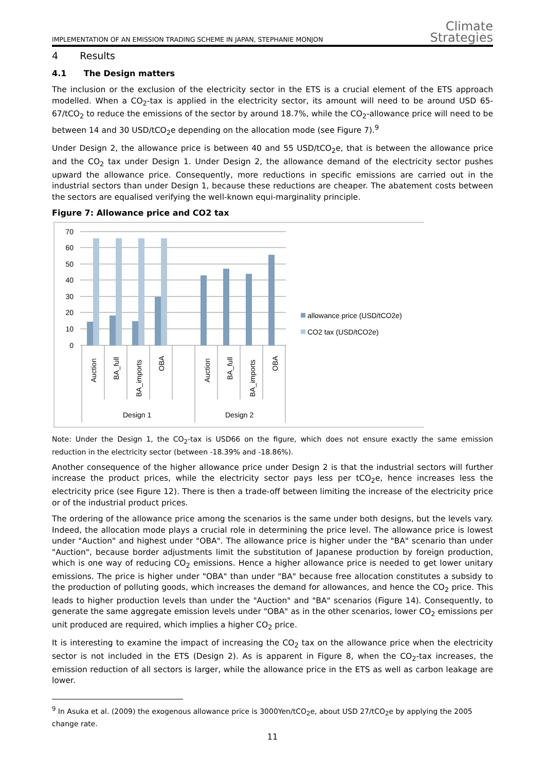IMPLEMENTATION OF AN EMISSION TRADING SCHEME IN JAPAN, STEPHANIE MONJON Climate
Strategies
4 Results
4.1 The Design matters
The inclusion or the exclusion of the electricity sector in the ETS is a crucial element of the ETS approach modelled. When a CO<sub>2</sub>-tax is applied in the electricity sector, its amount will need to be around USD 65-67/tCO<sub>2</sub> to reduce the emissions of the sector by around 18.7%, while the CO<sub>2</sub>-allowance price will need to be between 14 and 30 USD/tCO<sub>2</sub>e depending on the allocation mode (see Figure 7).<sup>9</sup>
Under Design 2, the allowance price is between 40 and 55 USD/tCO<sub>2</sub>e, that is between the allowance price and the CO<sub>2</sub> tax under Design 1. Under Design 2, the allowance demand of the electricity sector pushes upward the allowance price. Consequently, more reductions in specific emissions are carried out in the industrial sectors than under Design 1, because these reductions are cheaper. The abatement costs between the sectors are equalised verifying the well-known equi-marginality principle.
Figure 7: Allowance price and CO2 tax
70
60
50
40
30
20
10
0
Auction
BA_full
BA_imports
OBA
Auction
BA_full
BA_imports
OBA
Design 1
Design 2
allowance price (USD/tCO2e)
CO2 tax (USD/tCO2e)
Note: Under the Design 1, the CO<sub>2</sub>-tax is USD66 on the figure, which does not ensure exactly the same emission reduction in the electricity sector (between -18.39% and -18.86%).
Another consequence of the higher allowance price under Design 2 is that the industrial sectors will further increase the product prices, while the electricity sector pays less per tCO<sub>2</sub>e, hence increases less the electricity price (see Figure 12). There is then a trade-off between limiting the increase of the electricity price or of the industrial product prices.
The ordering of the allowance price among the scenarios is the same under both designs, but the levels vary. Indeed, the allocation mode plays a crucial role in determining the price level. The allowance price is lowest under "Auction" and highest under "OBA". The allowance price is higher under the "BA" scenario than under "Auction", because border adjustments limit the substitution of Japanese production by foreign production, which is one way of reducing CO<sub>2</sub> emissions. Hence a higher allowance price is needed to get lower unitary emissions. The price is higher under "OBA" than under "BA" because free allocation constitutes a subsidy to the production of polluting goods, which increases the demand for allowances, and hence the CO<sub>2</sub> price. This leads to higher production levels than under the "Auction" and "BA" scenarios (Figure 14). Consequently, to generate the same aggregate emission levels under "OBA" as in the other scenarios, lower CO<sub>2</sub> emissions per unit produced are required, which implies a higher CO<sub>2</sub> price.
It is interesting to examine the impact of increasing the CO<sub>2</sub> tax on the allowance price when the electricity sector is not included in the ETS (Design 2). As is apparent in Figure 8, when the CO<sub>2</sub>-tax increases, the emission reduction of all sectors is larger, while the allowance price in the ETS as well as carbon leakage are lower.
<sup>9</sup> In Asuka et al. (2009) the exogenous allowance price is 3000Yen/tCO<sub>2</sub>e, about USD 27/tCO<sub>2</sub>e by applying the 2005 change rate.
11